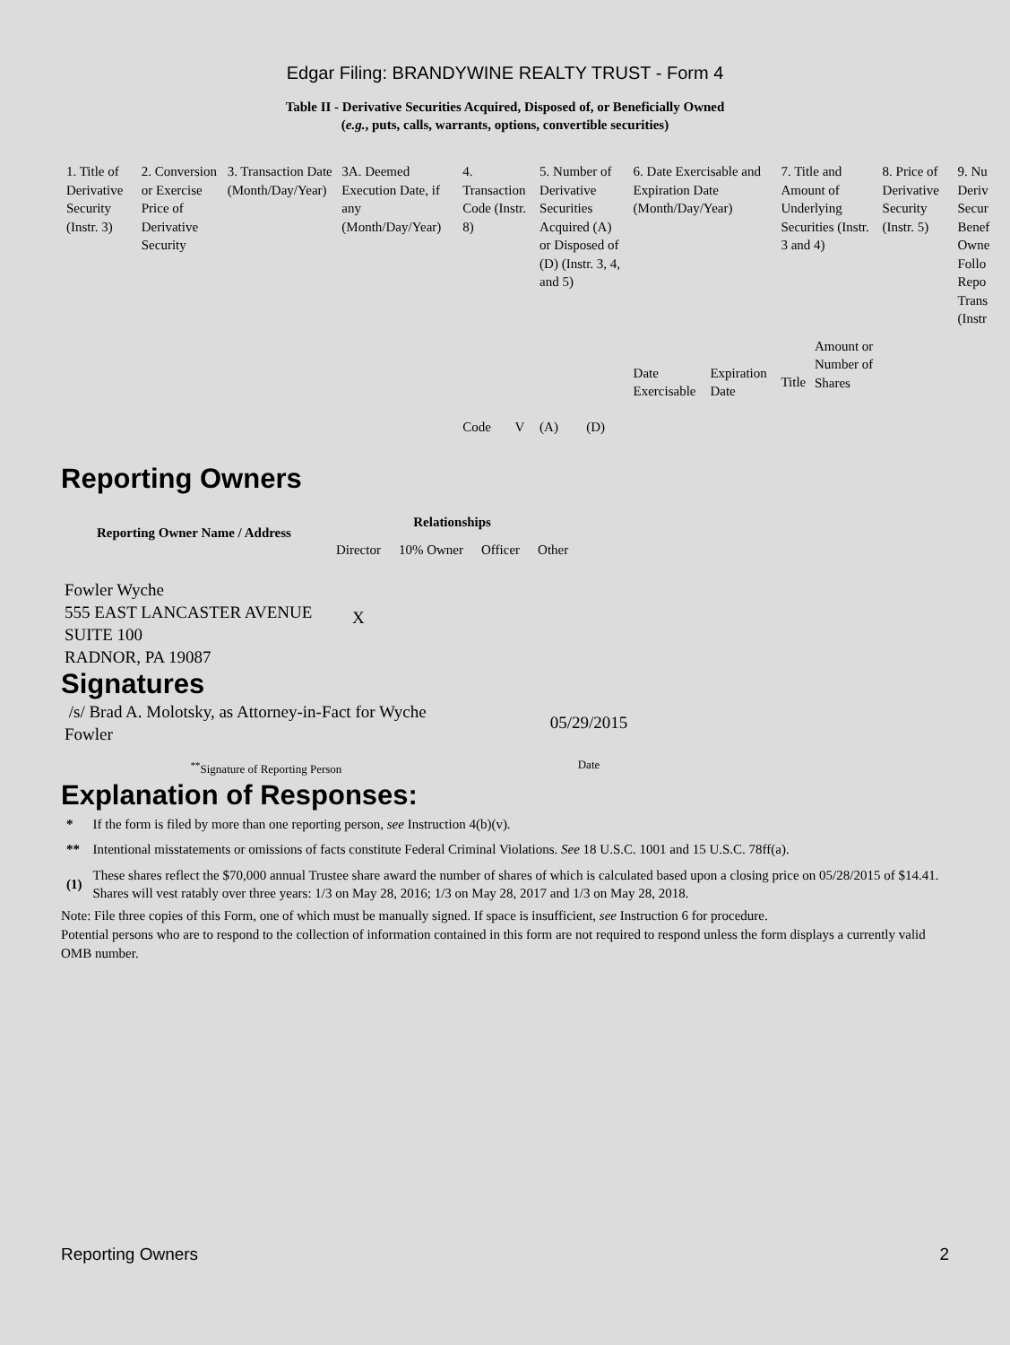Edgar Filing: BRANDYWINE REALTY TRUST - Form 4
Table II - Derivative Securities Acquired, Disposed of, or Beneficially Owned
(e.g., puts, calls, warrants, options, convertible securities)
| 1. Title of Derivative Security (Instr. 3) | 2. Conversion or Exercise Price of Derivative Security | 3. Transaction Date (Month/Day/Year) | 3A. Deemed Execution Date, if any (Month/Day/Year) | 4. Transaction Code (Instr. 8) | | 5. Number of Derivative Securities Acquired (A) or Disposed of (D) (Instr. 3, 4, and 5) | | 6. Date Exercisable and Expiration Date (Month/Day/Year) | | 7. Title and Amount of Underlying Securities (Instr. 3 and 4) | | 8. Price of Derivative Security (Instr. 5) | 9. Nu Deriv Secur Benef Owne Follo Repo Trans (Instr |
| | | | | Code | V | (A) | (D) | Date Exercisable | Expiration Date | Title | Amount or Number of Shares | | |
Reporting Owners
| Reporting Owner Name / Address | Relationships | | | |
| --- | --- | --- | --- | --- |
| | Director | 10% Owner | Officer | Other |
| Fowler Wyche 555 EAST LANCASTER AVENUE SUITE 100 RADNOR, PA 19087 | X | | | |
Signatures
| /s/ Brad A. Molotsky, as Attorney-in-Fact for Wyche Fowler | 05/29/2015 |
| <sup>**</sup> Signature of Reporting Person | Date |
Explanation of Responses:
| * | If the form is filed by more than one reporting person, see Instruction 4(b)(v). |
| ** | Intentional misstatements or omissions of facts constitute Federal Criminal Violations. See 18 U.S.C. 1001 and 15 U.S.C. 78ff(a). |
| (1) | These shares reflect the $70,000 annual Trustee share award the number of shares of which is calculated based upon a closing price on 05/28/2015 of $14.41. Shares will vest ratably over three years: 1/3 on May 28, 2016; 1/3 on May 28, 2017 and 1/3 on May 28, 2018. |
Note: File three copies of this Form, one of which must be manually signed. If space is insufficient, see Instruction 6 for procedure.
Potential persons who are to respond to the collection of information contained in this form are not required to respond unless the form displays a currently valid OMB number.
Reporting Owners 2